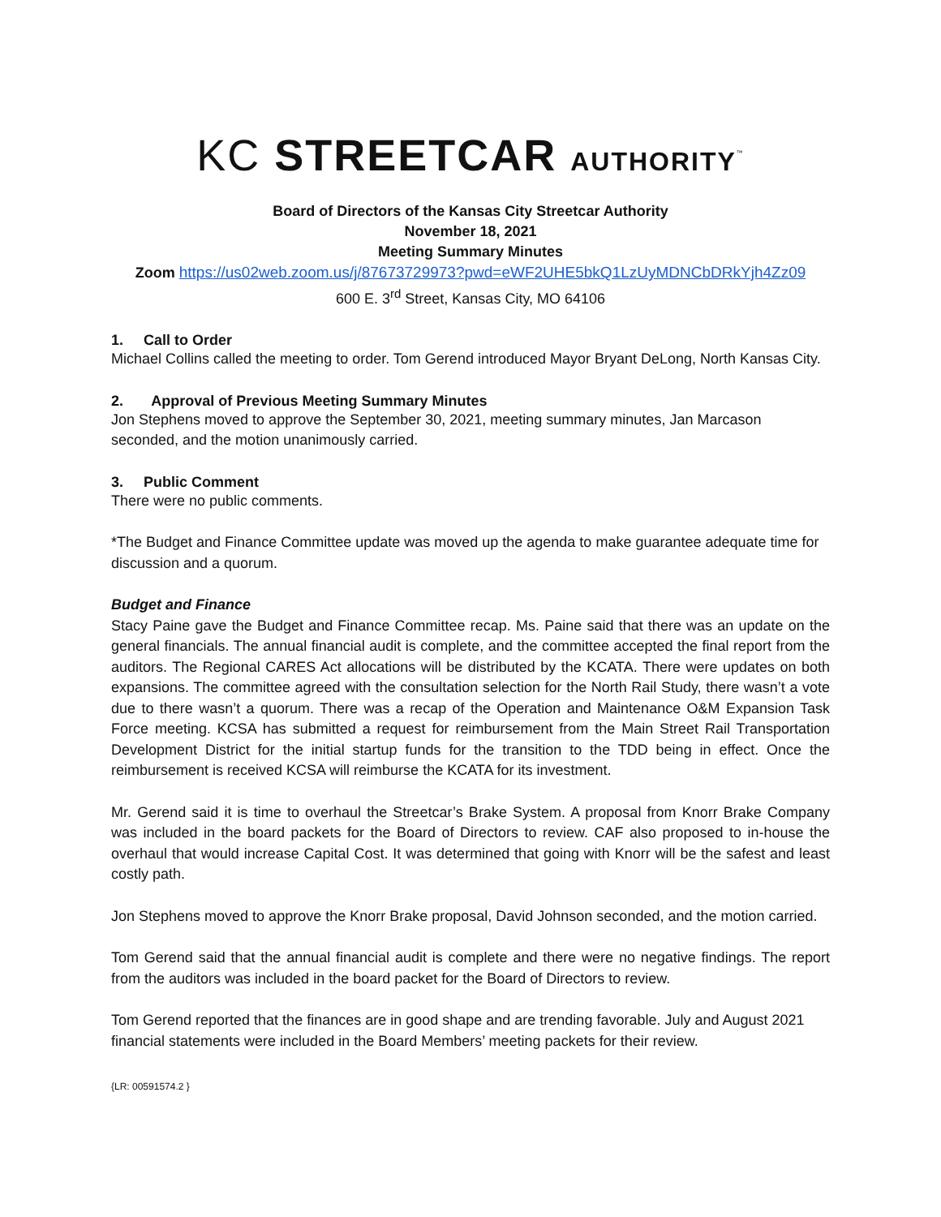KC STREETCAR AUTHORITY<sup>™</sup>
Board of Directors of the Kansas City Streetcar Authority
November 18, 2021
Meeting Summary Minutes
Zoom https://us02web.zoom.us/j/87673729973?pwd=eWF2UHE5bkQ1LzUyMDNCbDRkYjh4Zz09
600 E. 3<sup>rd</sup> Street, Kansas City, MO 64106
1. Call to Order
Michael Collins called the meeting to order. Tom Gerend introduced Mayor Bryant DeLong, North Kansas City.
2. Approval of Previous Meeting Summary Minutes
Jon Stephens moved to approve the September 30, 2021, meeting summary minutes, Jan Marcason seconded, and the motion unanimously carried.
3. Public Comment
There were no public comments.
*The Budget and Finance Committee update was moved up the agenda to make guarantee adequate time for discussion and a quorum.
Budget and Finance
Stacy Paine gave the Budget and Finance Committee recap. Ms. Paine said that there was an update on the general financials. The annual financial audit is complete, and the committee accepted the final report from the auditors. The Regional CARES Act allocations will be distributed by the KCATA. There were updates on both expansions. The committee agreed with the consultation selection for the North Rail Study, there wasn’t a vote due to there wasn’t a quorum. There was a recap of the Operation and Maintenance O&M Expansion Task Force meeting. KCSA has submitted a request for reimbursement from the Main Street Rail Transportation Development District for the initial startup funds for the transition to the TDD being in effect. Once the reimbursement is received KCSA will reimburse the KCATA for its investment.
Mr. Gerend said it is time to overhaul the Streetcar’s Brake System. A proposal from Knorr Brake Company was included in the board packets for the Board of Directors to review. CAF also proposed to in-house the overhaul that would increase Capital Cost. It was determined that going with Knorr will be the safest and least costly path.
Jon Stephens moved to approve the Knorr Brake proposal, David Johnson seconded, and the motion carried.
Tom Gerend said that the annual financial audit is complete and there were no negative findings. The report from the auditors was included in the board packet for the Board of Directors to review.
Tom Gerend reported that the finances are in good shape and are trending favorable. July and August 2021 financial statements were included in the Board Members’ meeting packets for their review.
{LR: 00591574.2 }